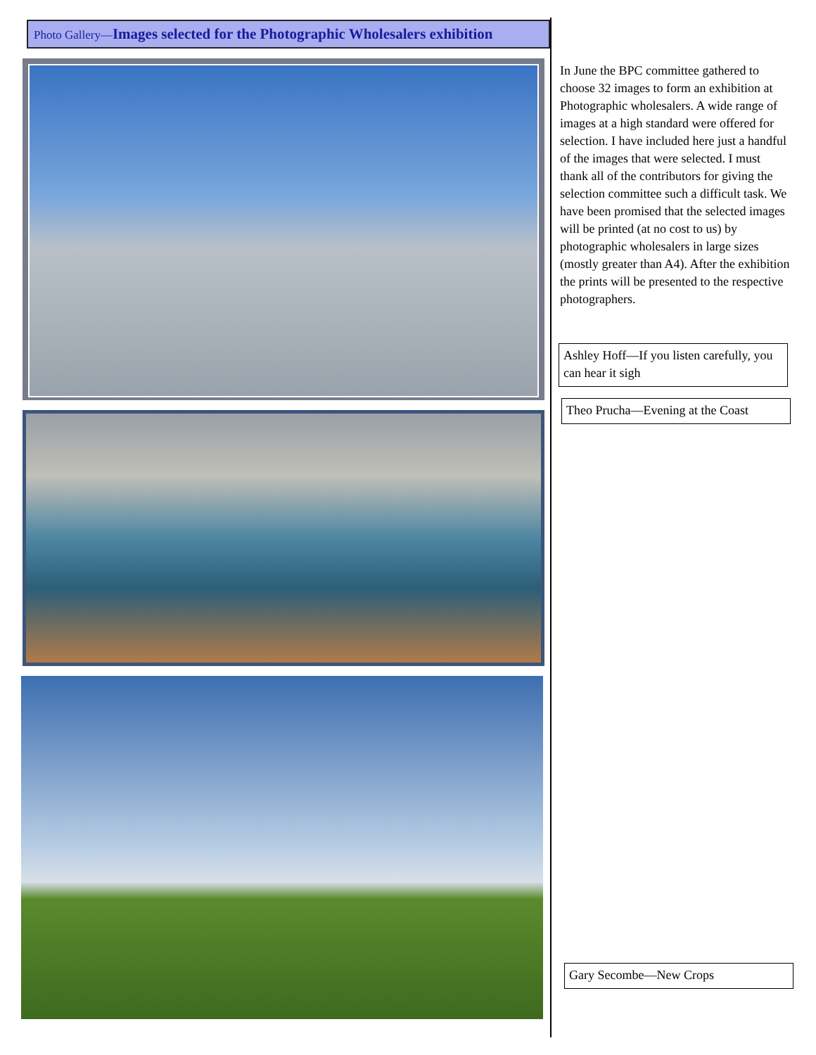Photo Gallery—Images selected for the Photographic Wholesalers exhibition
In June the BPC committee gathered to choose 32 images to form an exhibition at Photographic wholesalers. A wide range of images at a high standard were offered for selection. I have included here just a handful of the images that were selected. I must thank all of the contributors for giving the selection committee such a difficult task. We have been promised that the selected images will be printed (at no cost to us) by photographic wholesalers in large sizes (mostly greater than A4). After the exhibition the prints will be presented to the respective photographers.
Ashley Hoff—If you listen carefully, you can hear it sigh
Theo Prucha—Evening at the Coast
Gary Secombe—New Crops